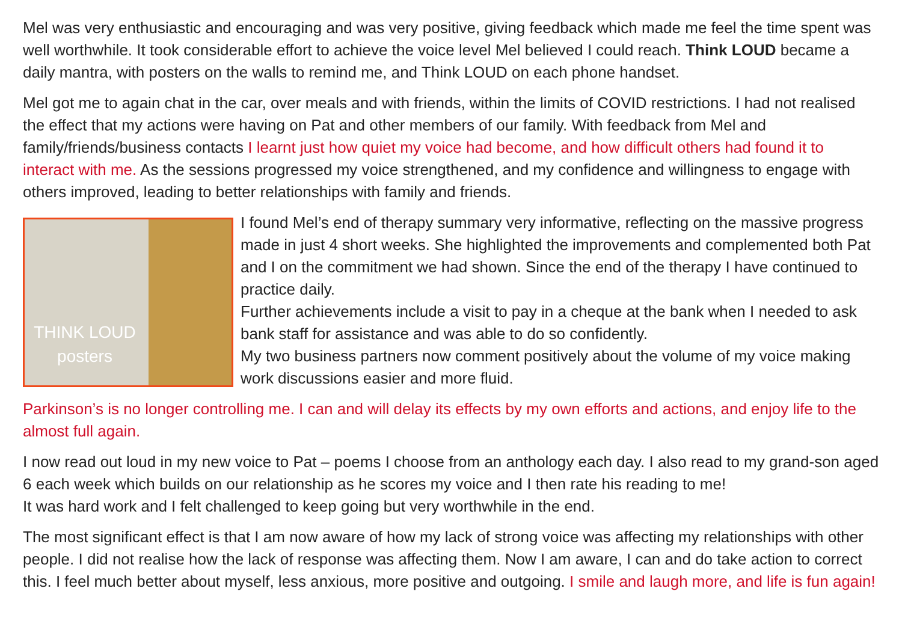Mel was very enthusiastic and encouraging and was very positive, giving feedback which made me feel the time spent was well worthwhile. It took considerable effort to achieve the voice level Mel believed I could reach. Think LOUD became a daily mantra, with posters on the walls to remind me, and Think LOUD on each phone handset.
Mel got me to again chat in the car, over meals and with friends, within the limits of COVID restrictions. I had not realised the effect that my actions were having on Pat and other members of our family. With feedback from Mel and family/friends/business contacts I learnt just how quiet my voice had become, and how difficult others had found it to interact with me. As the sessions progressed my voice strengthened, and my confidence and willingness to engage with others improved, leading to better relationships with family and friends.
THINK LOUD
posters
I found Mel’s end of therapy summary very informative, reflecting on the massive progress made in just 4 short weeks. She highlighted the improvements and complemented both Pat and I on the commitment we had shown. Since the end of the therapy I have continued to practice daily.
Further achievements include a visit to pay in a cheque at the bank when I needed to ask bank staff for assistance and was able to do so confidently.
My two business partners now comment positively about the volume of my voice making work discussions easier and more fluid.
Parkinson’s is no longer controlling me. I can and will delay its effects by my own efforts and actions, and enjoy life to the almost full again.
I now read out loud in my new voice to Pat – poems I choose from an anthology each day. I also read to my grand-son aged 6 each week which builds on our relationship as he scores my voice and I then rate his reading to me!
It was hard work and I felt challenged to keep going but very worthwhile in the end.
The most significant effect is that I am now aware of how my lack of strong voice was affecting my relationships with other people. I did not realise how the lack of response was affecting them. Now I am aware, I can and do take action to correct this. I feel much better about myself, less anxious, more positive and outgoing. I smile and laugh more, and life is fun again!